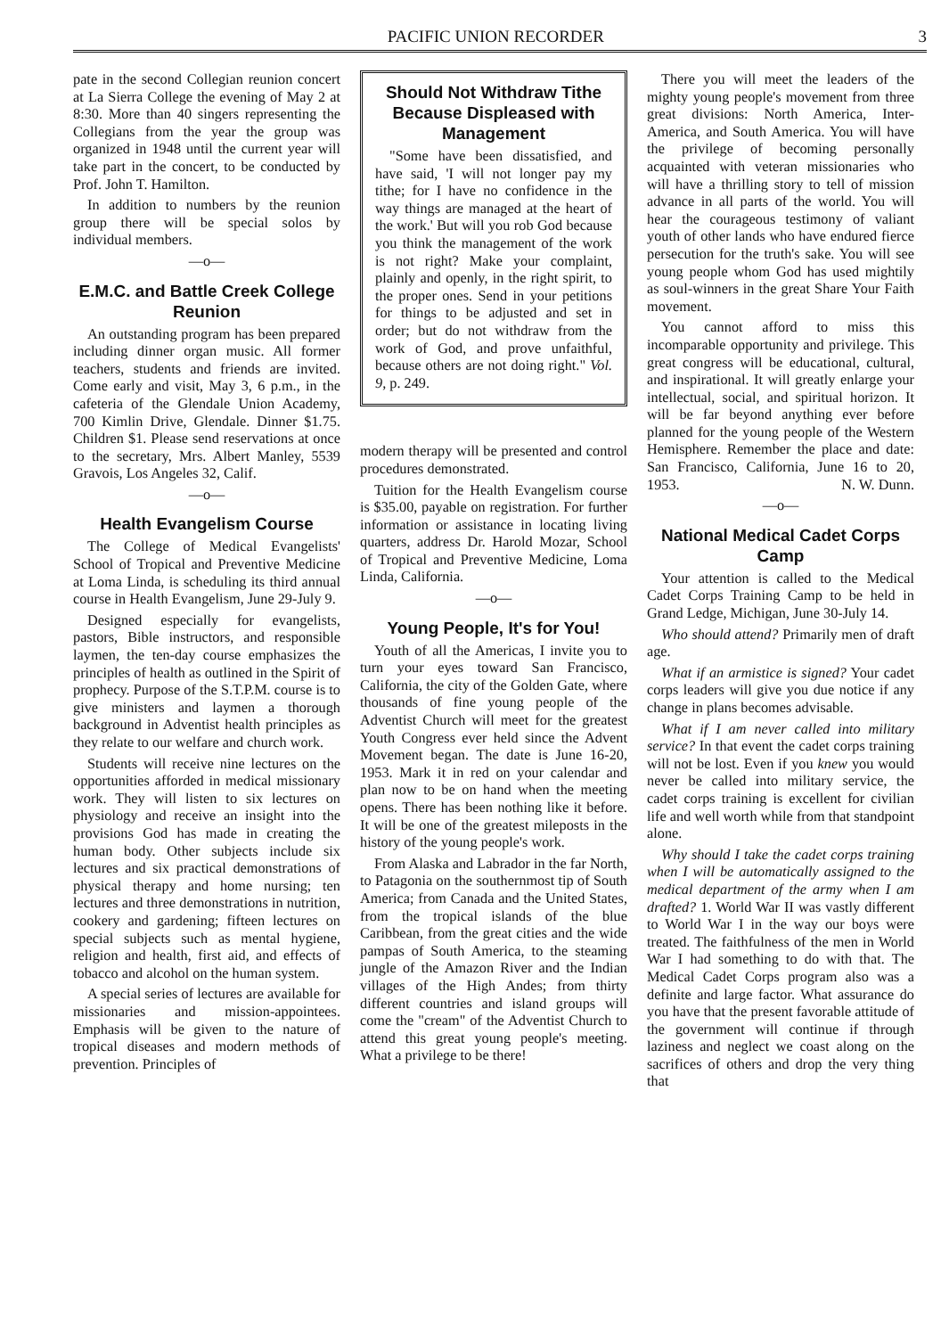PACIFIC UNION RECORDER 3
pate in the second Collegian reunion concert at La Sierra College the evening of May 2 at 8:30. More than 40 singers representing the Collegians from the year the group was organized in 1948 until the current year will take part in the concert, to be conducted by Prof. John T. Hamilton.
In addition to numbers by the reunion group there will be special solos by individual members.
—o—
E.M.C. and Battle Creek College Reunion
An outstanding program has been prepared including dinner organ music. All former teachers, students and friends are invited. Come early and visit, May 3, 6 p.m., in the cafeteria of the Glendale Union Academy, 700 Kimlin Drive, Glendale. Dinner $1.75. Children $1. Please send reservations at once to the secretary, Mrs. Albert Manley, 5539 Gravois, Los Angeles 32, Calif.
—o—
Health Evangelism Course
The College of Medical Evangelists' School of Tropical and Preventive Medicine at Loma Linda, is scheduling its third annual course in Health Evangelism, June 29-July 9.
Designed especially for evangelists, pastors, Bible instructors, and responsible laymen, the ten-day course emphasizes the principles of health as outlined in the Spirit of prophecy. Purpose of the S.T.P.M. course is to give ministers and laymen a thorough background in Adventist health principles as they relate to our welfare and church work.
Students will receive nine lectures on the opportunities afforded in medical missionary work. They will listen to six lectures on physiology and receive an insight into the provisions God has made in creating the human body. Other subjects include six lectures and six practical demonstrations of physical therapy and home nursing; ten lectures and three demonstrations in nutrition, cookery and gardening; fifteen lectures on special subjects such as mental hygiene, religion and health, first aid, and effects of tobacco and alcohol on the human system.
A special series of lectures are available for missionaries and mission-appointees. Emphasis will be given to the nature of tropical diseases and modern methods of prevention. Principles of
Should Not Withdraw Tithe Because Displeased with Management
"Some have been dissatisfied, and have said, 'I will not longer pay my tithe; for I have no confidence in the way things are managed at the heart of the work.' But will you rob God because you think the management of the work is not right? Make your complaint, plainly and openly, in the right spirit, to the proper ones. Send in your petitions for things to be adjusted and set in order; but do not withdraw from the work of God, and prove unfaithful, because others are not doing right." Vol. 9, p. 249.
modern therapy will be presented and control procedures demonstrated.
Tuition for the Health Evangelism course is $35.00, payable on registration. For further information or assistance in locating living quarters, address Dr. Harold Mozar, School of Tropical and Preventive Medicine, Loma Linda, California.
—o—
Young People, It's for You!
Youth of all the Americas, I invite you to turn your eyes toward San Francisco, California, the city of the Golden Gate, where thousands of fine young people of the Adventist Church will meet for the greatest Youth Congress ever held since the Advent Movement began. The date is June 16-20, 1953. Mark it in red on your calendar and plan now to be on hand when the meeting opens. There has been nothing like it before. It will be one of the greatest mileposts in the history of the young people's work.
From Alaska and Labrador in the far North, to Patagonia on the southernmost tip of South America; from Canada and the United States, from the tropical islands of the blue Caribbean, from the great cities and the wide pampas of South America, to the steaming jungle of the Amazon River and the Indian villages of the High Andes; from thirty different countries and island groups will come the "cream" of the Adventist Church to attend this great young people's meeting. What a privilege to be there!
There you will meet the leaders of the mighty young people's movement from three great divisions: North America, Inter-America, and South America. You will have the privilege of becoming personally acquainted with veteran missionaries who will have a thrilling story to tell of mission advance in all parts of the world. You will hear the courageous testimony of valiant youth of other lands who have endured fierce persecution for the truth's sake. You will see young people whom God has used mightily as soul-winners in the great Share Your Faith movement.
You cannot afford to miss this incomparable opportunity and privilege. This great congress will be educational, cultural, and inspirational. It will greatly enlarge your intellectual, social, and spiritual horizon. It will be far beyond anything ever before planned for the young people of the Western Hemisphere. Remember the place and date: San Francisco, California, June 16 to 20, 1953. N. W. Dunn.
—o—
National Medical Cadet Corps Camp
Your attention is called to the Medical Cadet Corps Training Camp to be held in Grand Ledge, Michigan, June 30-July 14.
Who should attend? Primarily men of draft age.
What if an armistice is signed? Your cadet corps leaders will give you due notice if any change in plans becomes advisable.
What if I am never called into military service? In that event the cadet corps training will not be lost. Even if you knew you would never be called into military service, the cadet corps training is excellent for civilian life and well worth while from that standpoint alone.
Why should I take the cadet corps training when I will be automatically assigned to the medical department of the army when I am drafted? 1. World War II was vastly different to World War I in the way our boys were treated. The faithfulness of the men in World War I had something to do with that. The Medical Cadet Corps program also was a definite and large factor. What assurance do you have that the present favorable attitude of the government will continue if through laziness and neglect we coast along on the sacrifices of others and drop the very thing that